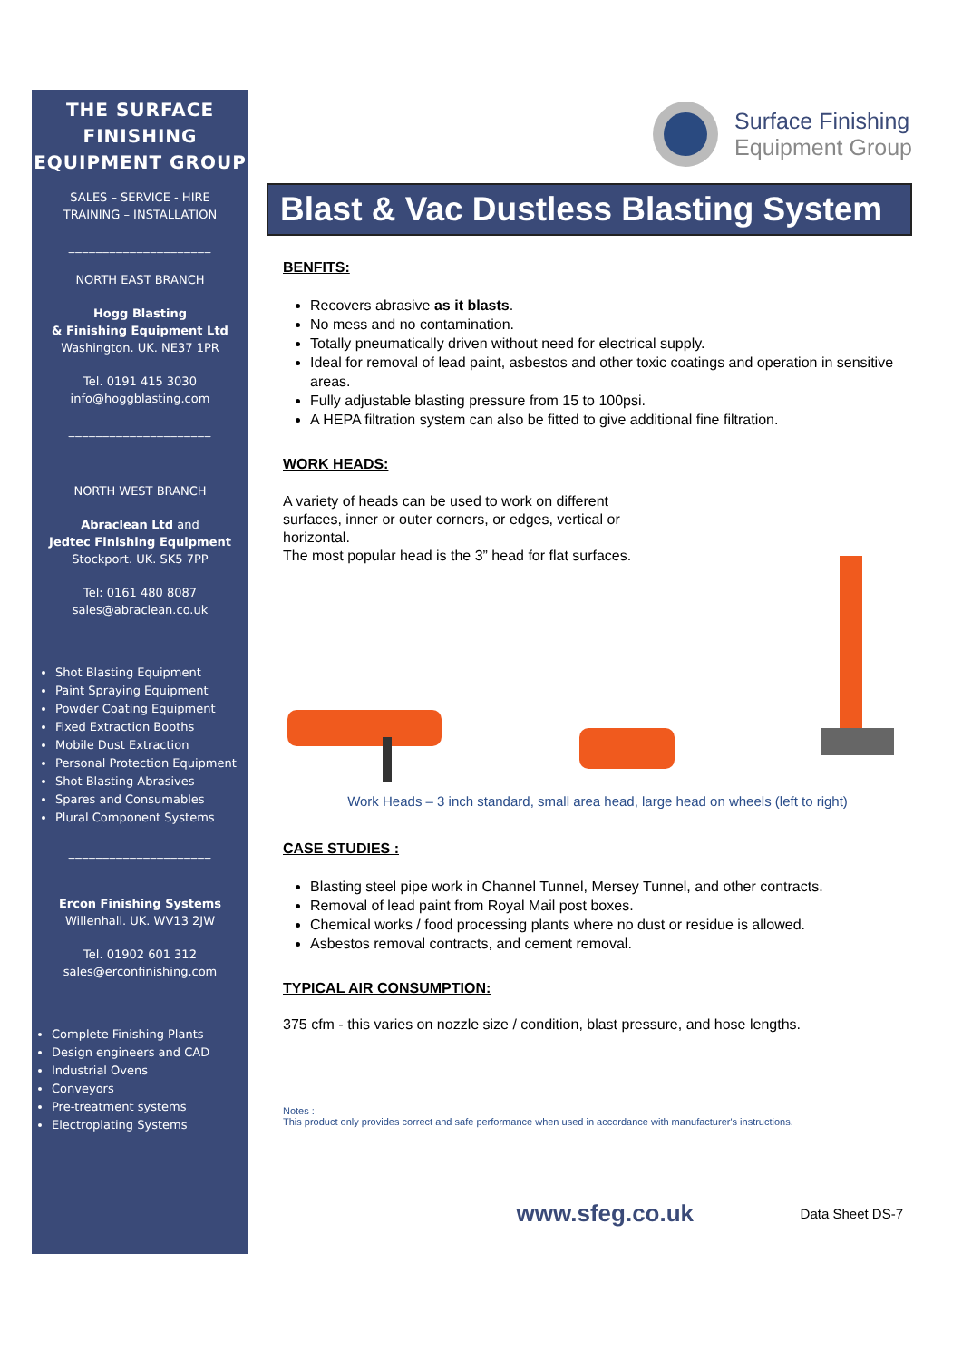THE SURFACE FINISHING EQUIPMENT GROUP
SALES – SERVICE - HIRE
TRAINING – INSTALLATION
_____________________
NORTH EAST BRANCH
Hogg Blasting
& Finishing Equipment Ltd
Washington. UK. NE37 1PR
Tel. 0191 415 3030
info@hoggblasting.com
_____________________
NORTH WEST BRANCH
Abraclean Ltd and
Jedtec Finishing Equipment
Stockport. UK. SK5 7PP
Tel: 0161 480 8087
sales@abraclean.co.uk
Shot Blasting Equipment
Paint Spraying Equipment
Powder Coating Equipment
Fixed Extraction Booths
Mobile Dust Extraction
Personal Protection Equipment
Shot Blasting Abrasives
Spares and Consumables
Plural Component Systems
_____________________
Ercon Finishing Systems
Willenhall. UK. WV13 2JW
Tel. 01902 601 312
sales@erconfinishing.com
Complete Finishing Plants
Design engineers and CAD
Industrial Ovens
Conveyors
Pre-treatment systems
Electroplating Systems
Surface Finishing
Equipment Group
Blast & Vac Dustless Blasting System
BENFITS:
Recovers abrasive as it blasts.
No mess and no contamination.
Totally pneumatically driven without need for electrical supply.
Ideal for removal of lead paint, asbestos and other toxic coatings and operation in sensitive areas.
Fully adjustable blasting pressure from 15 to 100psi.
A HEPA filtration system can also be fitted to give additional fine filtration.
WORK HEADS:
A variety of heads can be used to work on different surfaces, inner or outer corners, or edges, vertical or horizontal.
The most popular head is the 3” head for flat surfaces.
Work Heads – 3 inch standard, small area head, large head on wheels (left to right)
CASE STUDIES :
Blasting steel pipe work in Channel Tunnel, Mersey Tunnel, and other contracts.
Removal of lead paint from Royal Mail post boxes.
Chemical works / food processing plants where no dust or residue is allowed.
Asbestos removal contracts, and cement removal.
TYPICAL AIR CONSUMPTION:
375 cfm - this varies on nozzle size / condition, blast pressure, and hose lengths.
Notes :
This product only provides correct and safe performance when used in accordance with manufacturer's instructions.
www.sfeg.co.uk Data Sheet DS-7